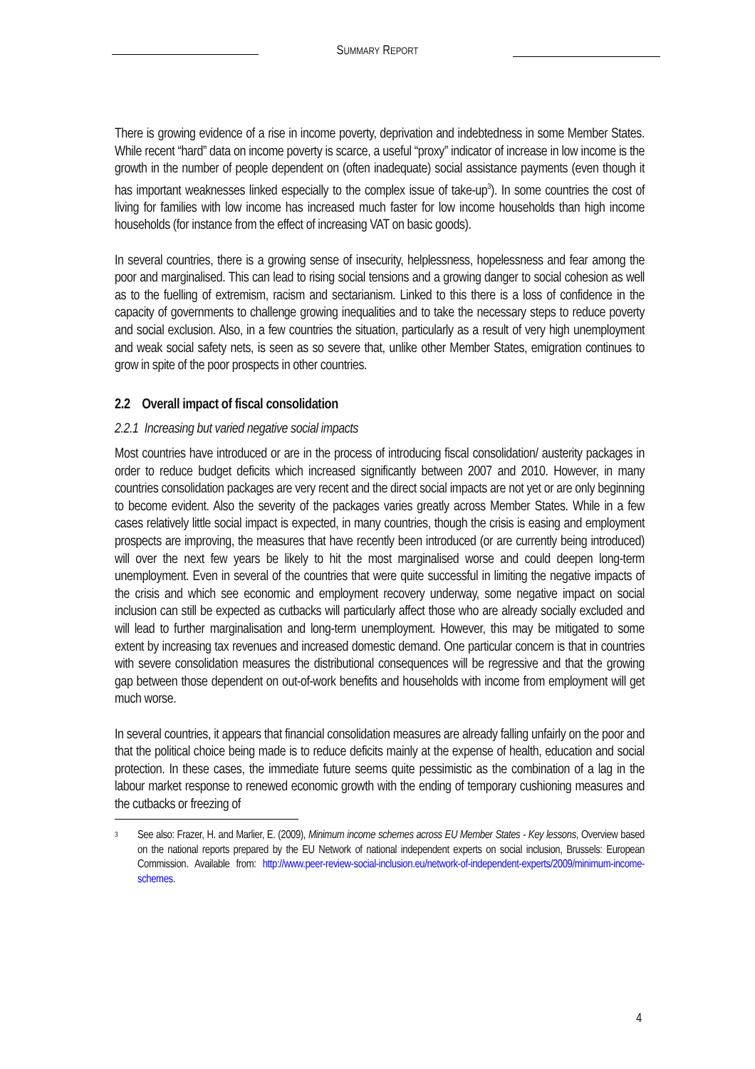SUMMARY REPORT
There is growing evidence of a rise in income poverty, deprivation and indebtedness in some Member States. While recent “hard” data on income poverty is scarce, a useful “proxy” indicator of increase in low income is the growth in the number of people dependent on (often inadequate) social assistance payments (even though it has important weaknesses linked especially to the complex issue of take-up<sup>3</sup>). In some countries the cost of living for families with low income has increased much faster for low income households than high income households (for instance from the effect of increasing VAT on basic goods).
In several countries, there is a growing sense of insecurity, helplessness, hopelessness and fear among the poor and marginalised. This can lead to rising social tensions and a growing danger to social cohesion as well as to the fuelling of extremism, racism and sectarianism. Linked to this there is a loss of confidence in the capacity of governments to challenge growing inequalities and to take the necessary steps to reduce poverty and social exclusion. Also, in a few countries the situation, particularly as a result of very high unemployment and weak social safety nets, is seen as so severe that, unlike other Member States, emigration continues to grow in spite of the poor prospects in other countries.
2.2 Overall impact of fiscal consolidation
2.2.1 Increasing but varied negative social impacts
Most countries have introduced or are in the process of introducing fiscal consolidation/ austerity packages in order to reduce budget deficits which increased significantly between 2007 and 2010. However, in many countries consolidation packages are very recent and the direct social impacts are not yet or are only beginning to become evident. Also the severity of the packages varies greatly across Member States. While in a few cases relatively little social impact is expected, in many countries, though the crisis is easing and employment prospects are improving, the measures that have recently been introduced (or are currently being introduced) will over the next few years be likely to hit the most marginalised worse and could deepen long-term unemployment. Even in several of the countries that were quite successful in limiting the negative impacts of the crisis and which see economic and employment recovery underway, some negative impact on social inclusion can still be expected as cutbacks will particularly affect those who are already socially excluded and will lead to further marginalisation and long-term unemployment. However, this may be mitigated to some extent by increasing tax revenues and increased domestic demand. One particular concern is that in countries with severe consolidation measures the distributional consequences will be regressive and that the growing gap between those dependent on out-of-work benefits and households with income from employment will get much worse.
In several countries, it appears that financial consolidation measures are already falling unfairly on the poor and that the political choice being made is to reduce deficits mainly at the expense of health, education and social protection. In these cases, the immediate future seems quite pessimistic as the combination of a lag in the labour market response to renewed economic growth with the ending of temporary cushioning measures and the cutbacks or freezing of
3 See also: Frazer, H. and Marlier, E. (2009), Minimum income schemes across EU Member States - Key lessons, Overview based on the national reports prepared by the EU Network of national independent experts on social inclusion, Brussels: European Commission. Available from: http://www.peer-review-social-inclusion.eu/network-of-independent-experts/2009/minimum-income-schemes.
4